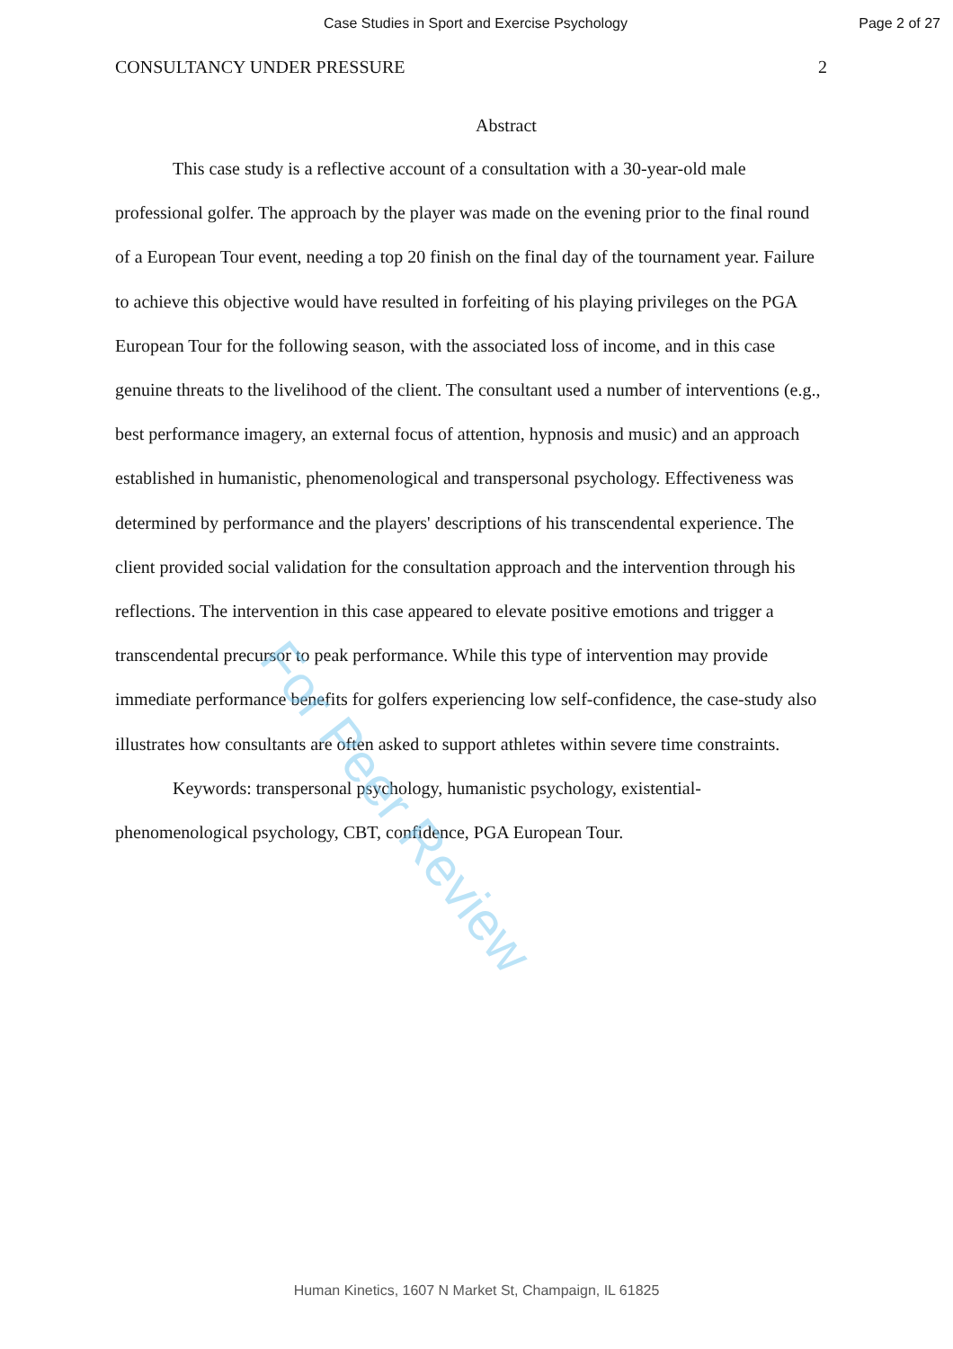Case Studies in Sport and Exercise Psychology Page 2 of 27
CONSULTANCY UNDER PRESSURE 2
Abstract
This case study is a reflective account of a consultation with a 30-year-old male professional golfer. The approach by the player was made on the evening prior to the final round of a European Tour event, needing a top 20 finish on the final day of the tournament year. Failure to achieve this objective would have resulted in forfeiting of his playing privileges on the PGA European Tour for the following season, with the associated loss of income, and in this case genuine threats to the livelihood of the client. The consultant used a number of interventions (e.g., best performance imagery, an external focus of attention, hypnosis and music) and an approach established in humanistic, phenomenological and transpersonal psychology. Effectiveness was determined by performance and the players' descriptions of his transcendental experience. The client provided social validation for the consultation approach and the intervention through his reflections. The intervention in this case appeared to elevate positive emotions and trigger a transcendental precursor to peak performance. While this type of intervention may provide immediate performance benefits for golfers experiencing low self-confidence, the case-study also illustrates how consultants are often asked to support athletes within severe time constraints.
Keywords: transpersonal psychology, humanistic psychology, existential-phenomenological psychology, CBT, confidence, PGA European Tour.
For Peer Review
Human Kinetics, 1607 N Market St, Champaign, IL 61825